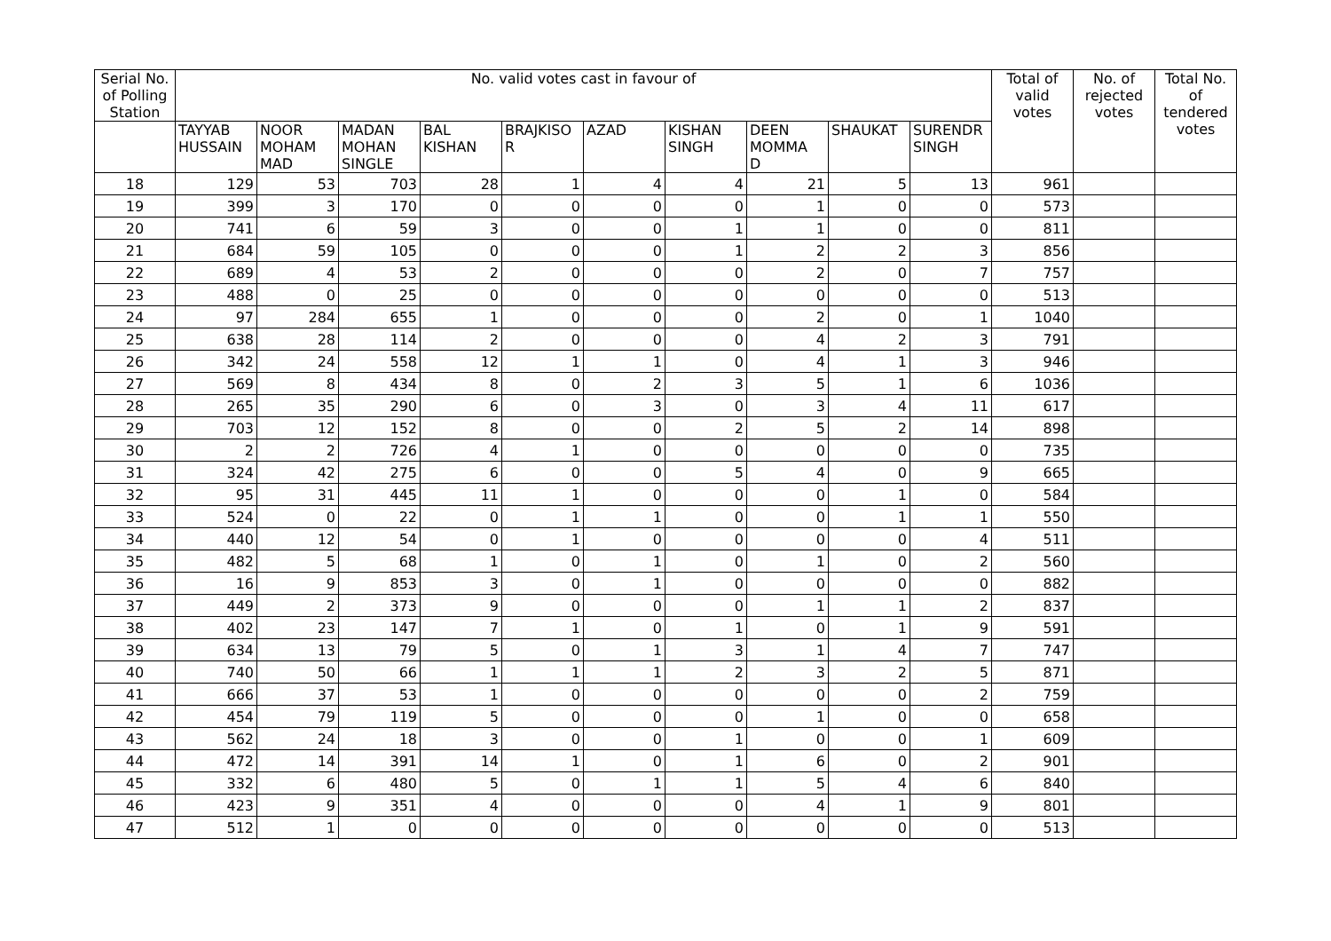| Serial No. of Polling Station | No. valid votes cast in favour of | | | | | | | | | | Total of valid votes | No. of rejected votes | Total No. of tendered votes |
| --- | --- | --- | --- | --- | --- | --- | --- | --- | --- | --- | --- | --- | --- |
| | TAYYAB HUSSAIN | NOOR MOHAM MAD | MADAN MOHAN SINGLE | BAL KISHAN | BRAJKISO R | AZAD | KISHAN SINGH | DEEN MOMMA D | SHAUKAT | SURENDR SINGH | | | |
| 18 | 129 | 53 | 703 | 28 | 1 | 4 | 4 | 21 | 5 | 13 | 961 | | |
| 19 | 399 | 3 | 170 | 0 | 0 | 0 | 0 | 1 | 0 | 0 | 573 | | |
| 20 | 741 | 6 | 59 | 3 | 0 | 0 | 1 | 1 | 0 | 0 | 811 | | |
| 21 | 684 | 59 | 105 | 0 | 0 | 0 | 1 | 2 | 2 | 3 | 856 | | |
| 22 | 689 | 4 | 53 | 2 | 0 | 0 | 0 | 2 | 0 | 7 | 757 | | |
| 23 | 488 | 0 | 25 | 0 | 0 | 0 | 0 | 0 | 0 | 0 | 513 | | |
| 24 | 97 | 284 | 655 | 1 | 0 | 0 | 0 | 2 | 0 | 1 | 1040 | | |
| 25 | 638 | 28 | 114 | 2 | 0 | 0 | 0 | 4 | 2 | 3 | 791 | | |
| 26 | 342 | 24 | 558 | 12 | 1 | 1 | 0 | 4 | 1 | 3 | 946 | | |
| 27 | 569 | 8 | 434 | 8 | 0 | 2 | 3 | 5 | 1 | 6 | 1036 | | |
| 28 | 265 | 35 | 290 | 6 | 0 | 3 | 0 | 3 | 4 | 11 | 617 | | |
| 29 | 703 | 12 | 152 | 8 | 0 | 0 | 2 | 5 | 2 | 14 | 898 | | |
| 30 | 2 | 2 | 726 | 4 | 1 | 0 | 0 | 0 | 0 | 0 | 735 | | |
| 31 | 324 | 42 | 275 | 6 | 0 | 0 | 5 | 4 | 0 | 9 | 665 | | |
| 32 | 95 | 31 | 445 | 11 | 1 | 0 | 0 | 0 | 1 | 0 | 584 | | |
| 33 | 524 | 0 | 22 | 0 | 1 | 1 | 0 | 0 | 1 | 1 | 550 | | |
| 34 | 440 | 12 | 54 | 0 | 1 | 0 | 0 | 0 | 0 | 4 | 511 | | |
| 35 | 482 | 5 | 68 | 1 | 0 | 1 | 0 | 1 | 0 | 2 | 560 | | |
| 36 | 16 | 9 | 853 | 3 | 0 | 1 | 0 | 0 | 0 | 0 | 882 | | |
| 37 | 449 | 2 | 373 | 9 | 0 | 0 | 0 | 1 | 1 | 2 | 837 | | |
| 38 | 402 | 23 | 147 | 7 | 1 | 0 | 1 | 0 | 1 | 9 | 591 | | |
| 39 | 634 | 13 | 79 | 5 | 0 | 1 | 3 | 1 | 4 | 7 | 747 | | |
| 40 | 740 | 50 | 66 | 1 | 1 | 1 | 2 | 3 | 2 | 5 | 871 | | |
| 41 | 666 | 37 | 53 | 1 | 0 | 0 | 0 | 0 | 0 | 2 | 759 | | |
| 42 | 454 | 79 | 119 | 5 | 0 | 0 | 0 | 1 | 0 | 0 | 658 | | |
| 43 | 562 | 24 | 18 | 3 | 0 | 0 | 1 | 0 | 0 | 1 | 609 | | |
| 44 | 472 | 14 | 391 | 14 | 1 | 0 | 1 | 6 | 0 | 2 | 901 | | |
| 45 | 332 | 6 | 480 | 5 | 0 | 1 | 1 | 5 | 4 | 6 | 840 | | |
| 46 | 423 | 9 | 351 | 4 | 0 | 0 | 0 | 4 | 1 | 9 | 801 | | |
| 47 | 512 | 1 | 0 | 0 | 0 | 0 | 0 | 0 | 0 | 0 | 513 | | |